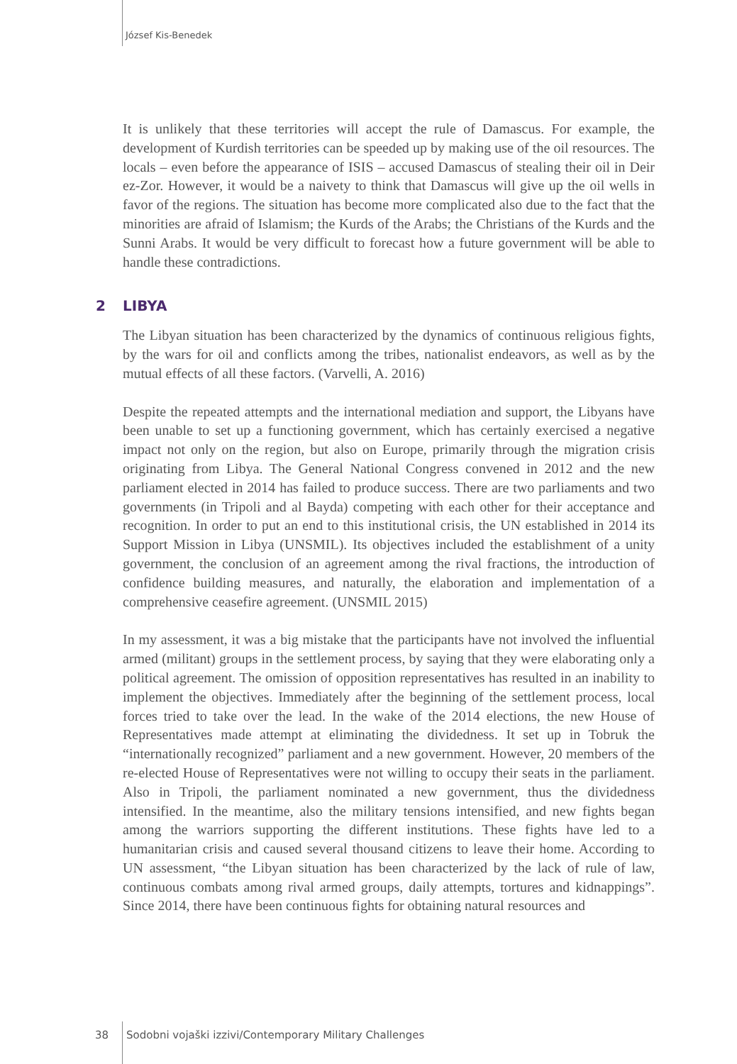József Kis-Benedek
It is unlikely that these territories will accept the rule of Damascus. For example, the development of Kurdish territories can be speeded up by making use of the oil resources. The locals – even before the appearance of ISIS – accused Damascus of stealing their oil in Deir ez-Zor. However, it would be a naivety to think that Damascus will give up the oil wells in favor of the regions. The situation has become more complicated also due to the fact that the minorities are afraid of Islamism; the Kurds of the Arabs; the Christians of the Kurds and the Sunni Arabs. It would be very difficult to forecast how a future government will be able to handle these contradictions.
2 LIBYA
The Libyan situation has been characterized by the dynamics of continuous religious fights, by the wars for oil and conflicts among the tribes, nationalist endeavors, as well as by the mutual effects of all these factors. (Varvelli, A. 2016)
Despite the repeated attempts and the international mediation and support, the Libyans have been unable to set up a functioning government, which has certainly exercised a negative impact not only on the region, but also on Europe, primarily through the migration crisis originating from Libya. The General National Congress convened in 2012 and the new parliament elected in 2014 has failed to produce success. There are two parliaments and two governments (in Tripoli and al Bayda) competing with each other for their acceptance and recognition. In order to put an end to this institutional crisis, the UN established in 2014 its Support Mission in Libya (UNSMIL). Its objectives included the establishment of a unity government, the conclusion of an agreement among the rival fractions, the introduction of confidence building measures, and naturally, the elaboration and implementation of a comprehensive ceasefire agreement. (UNSMIL 2015)
In my assessment, it was a big mistake that the participants have not involved the influential armed (militant) groups in the settlement process, by saying that they were elaborating only a political agreement. The omission of opposition representatives has resulted in an inability to implement the objectives. Immediately after the beginning of the settlement process, local forces tried to take over the lead. In the wake of the 2014 elections, the new House of Representatives made attempt at eliminating the dividedness. It set up in Tobruk the “internationally recognized” parliament and a new government. However, 20 members of the re-elected House of Representatives were not willing to occupy their seats in the parliament. Also in Tripoli, the parliament nominated a new government, thus the dividedness intensified. In the meantime, also the military tensions intensified, and new fights began among the warriors supporting the different institutions. These fights have led to a humanitarian crisis and caused several thousand citizens to leave their home. According to UN assessment, “the Libyan situation has been characterized by the lack of rule of law, continuous combats among rival armed groups, daily attempts, tortures and kidnappings”. Since 2014, there have been continuous fights for obtaining natural resources and
38 Sodobni vojaški izzivi/Contemporary Military Challenges